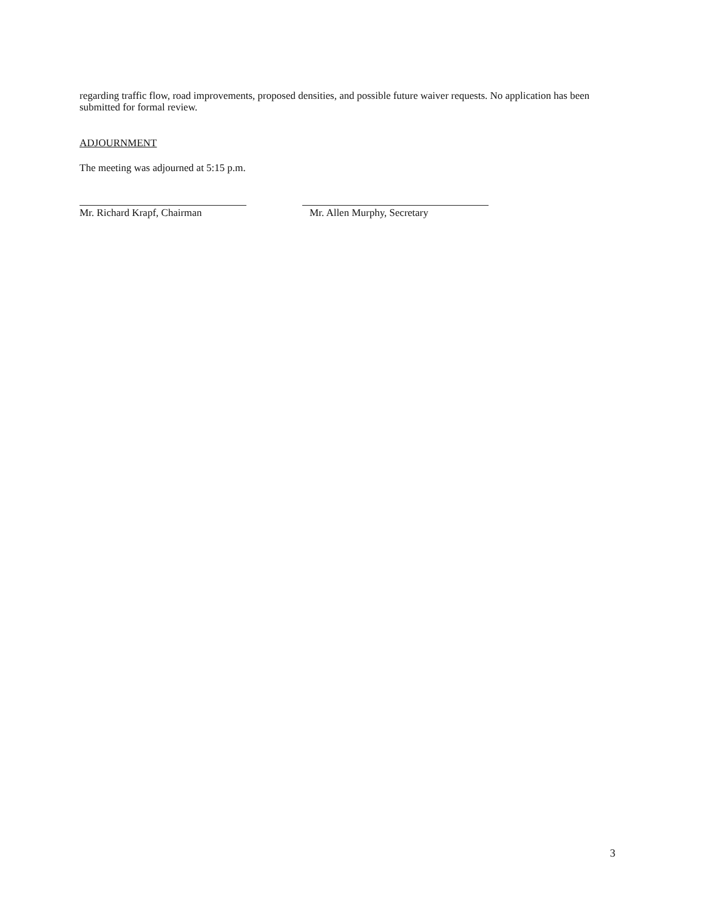regarding traffic flow, road improvements, proposed densities, and possible future waiver requests. No application has been submitted for formal review.
ADJOURNMENT
The meeting was adjourned at 5:15 p.m.
Mr. Richard Krapf, Chairman
Mr. Allen Murphy, Secretary
3